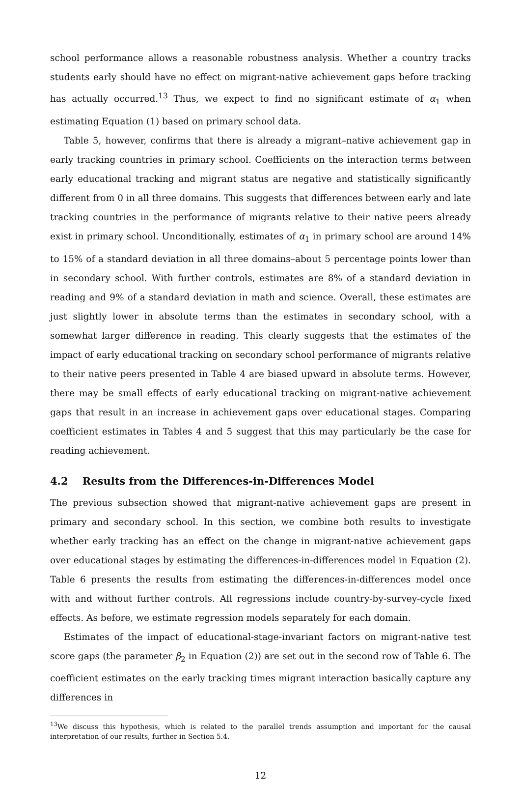school performance allows a reasonable robustness analysis. Whether a country tracks students early should have no effect on migrant-native achievement gaps before tracking has actually occurred.<sup>13</sup> Thus, we expect to find no significant estimate of α<sub>1</sub> when estimating Equation (1) based on primary school data.
Table 5, however, confirms that there is already a migrant–native achievement gap in early tracking countries in primary school. Coefficients on the interaction terms between early educational tracking and migrant status are negative and statistically significantly different from 0 in all three domains. This suggests that differences between early and late tracking countries in the performance of migrants relative to their native peers already exist in primary school. Unconditionally, estimates of α<sub>1</sub> in primary school are around 14% to 15% of a standard deviation in all three domains–about 5 percentage points lower than in secondary school. With further controls, estimates are 8% of a standard deviation in reading and 9% of a standard deviation in math and science. Overall, these estimates are just slightly lower in absolute terms than the estimates in secondary school, with a somewhat larger difference in reading. This clearly suggests that the estimates of the impact of early educational tracking on secondary school performance of migrants relative to their native peers presented in Table 4 are biased upward in absolute terms. However, there may be small effects of early educational tracking on migrant-native achievement gaps that result in an increase in achievement gaps over educational stages. Comparing coefficient estimates in Tables 4 and 5 suggest that this may particularly be the case for reading achievement.
4.2 Results from the Differences-in-Differences Model
The previous subsection showed that migrant-native achievement gaps are present in primary and secondary school. In this section, we combine both results to investigate whether early tracking has an effect on the change in migrant-native achievement gaps over educational stages by estimating the differences-in-differences model in Equation (2). Table 6 presents the results from estimating the differences-in-differences model once with and without further controls. All regressions include country-by-survey-cycle fixed effects. As before, we estimate regression models separately for each domain.
Estimates of the impact of educational-stage-invariant factors on migrant-native test score gaps (the parameter β<sub>2</sub> in Equation (2)) are set out in the second row of Table 6. The coefficient estimates on the early tracking times migrant interaction basically capture any differences in
<sup>13</sup> We discuss this hypothesis, which is related to the parallel trends assumption and important for the causal interpretation of our results, further in Section 5.4.
12